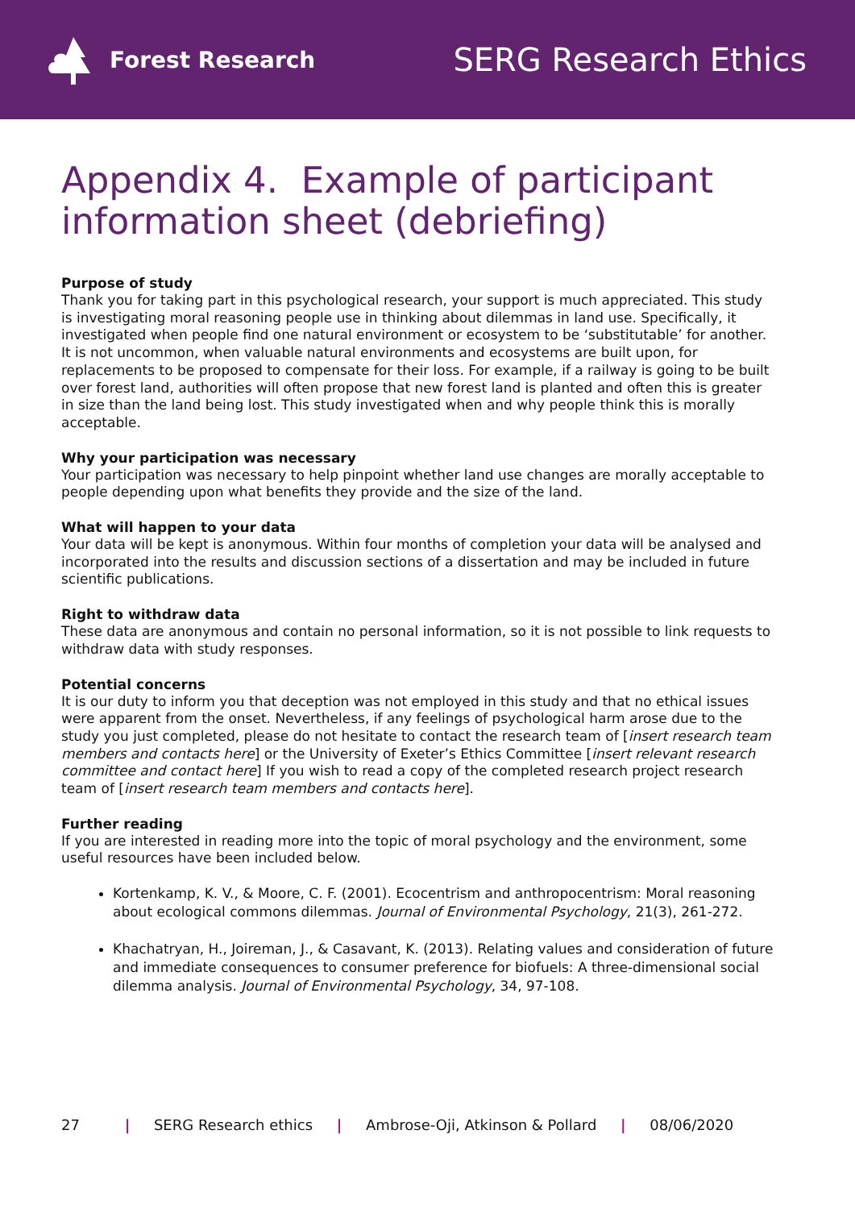Forest Research
SERG Research Ethics
Appendix 4. Example of participant information sheet (debriefing)
Purpose of study
Thank you for taking part in this psychological research, your support is much appreciated. This study is investigating moral reasoning people use in thinking about dilemmas in land use. Specifically, it investigated when people find one natural environment or ecosystem to be ‘substitutable’ for another. It is not uncommon, when valuable natural environments and ecosystems are built upon, for replacements to be proposed to compensate for their loss. For example, if a railway is going to be built over forest land, authorities will often propose that new forest land is planted and often this is greater in size than the land being lost. This study investigated when and why people think this is morally acceptable.
Why your participation was necessary
Your participation was necessary to help pinpoint whether land use changes are morally acceptable to people depending upon what benefits they provide and the size of the land.
What will happen to your data
Your data will be kept is anonymous. Within four months of completion your data will be analysed and incorporated into the results and discussion sections of a dissertation and may be included in future scientific publications.
Right to withdraw data
These data are anonymous and contain no personal information, so it is not possible to link requests to withdraw data with study responses.
Potential concerns
It is our duty to inform you that deception was not employed in this study and that no ethical issues were apparent from the onset. Nevertheless, if any feelings of psychological harm arose due to the study you just completed, please do not hesitate to contact the research team of [insert research team members and contacts here] or the University of Exeter’s Ethics Committee [insert relevant research committee and contact here] If you wish to read a copy of the completed research project research team of [insert research team members and contacts here].
Further reading
If you are interested in reading more into the topic of moral psychology and the environment, some useful resources have been included below.
Kortenkamp, K. V., & Moore, C. F. (2001). Ecocentrism and anthropocentrism: Moral reasoning about ecological commons dilemmas. Journal of Environmental Psychology, 21(3), 261-272.
Khachatryan, H., Joireman, J., & Casavant, K. (2013). Relating values and consideration of future and immediate consequences to consumer preference for biofuels: A three-dimensional social dilemma analysis. Journal of Environmental Psychology, 34, 97-108.
27 | SERG Research ethics | Ambrose-Oji, Atkinson & Pollard | 08/06/2020